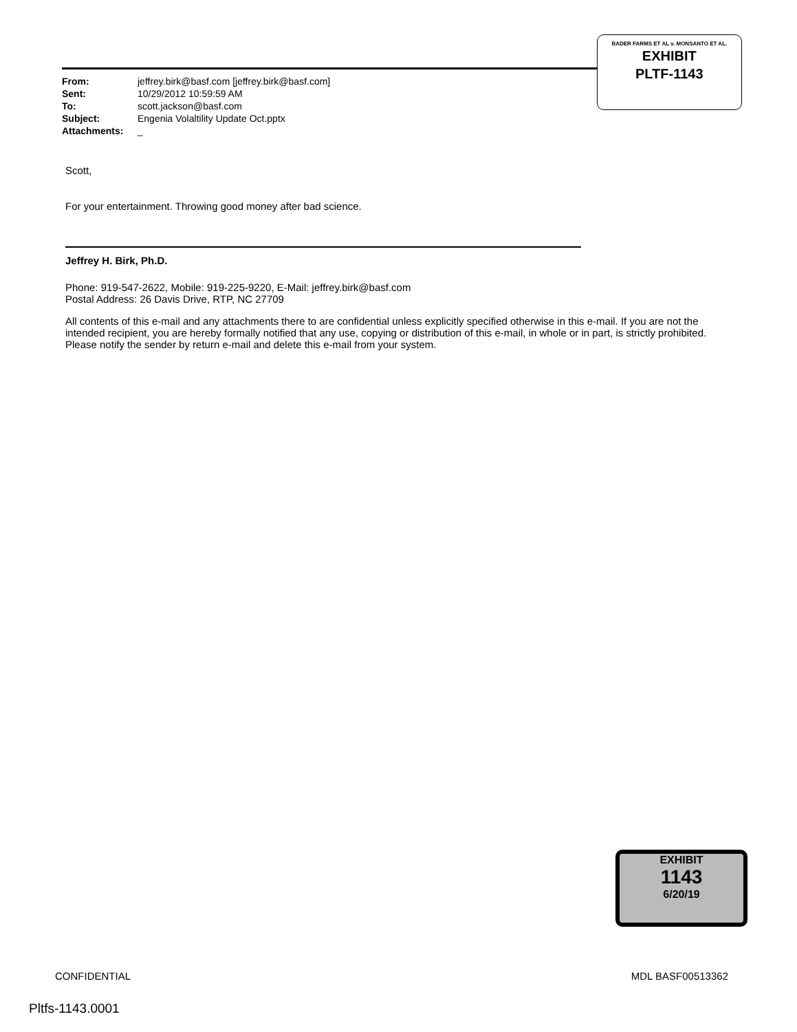| From: | jeffrey.birk@basf.com [jeffrey.birk@basf.com] |
| Sent: | 10/29/2012 10:59:59 AM |
| To: | scott.jackson@basf.com |
| Subject: | Engenia Volaltility Update Oct.pptx |
| Attachments: | _ |
BADER FARMS ET AL v. MONSANTO ET AL.
EXHIBIT
PLTF-1143
Scott,
For your entertainment. Throwing good money after bad science.
Jeffrey H. Birk, Ph.D.
Phone: 919-547-2622, Mobile: 919-225-9220, E-Mail: jeffrey.birk@basf.com
Postal Address: 26 Davis Drive, RTP, NC 27709
All contents of this e-mail and any attachments there to are confidential unless explicitly specified otherwise in this e-mail. If you are not the intended recipient, you are hereby formally notified that any use, copying or distribution of this e-mail, in whole or in part, is strictly prohibited. Please notify the sender by return e-mail and delete this e-mail from your system.
EXHIBIT
1143
6/20/19
CONFIDENTIAL MDL BASF00513362
Pltfs-1143.0001